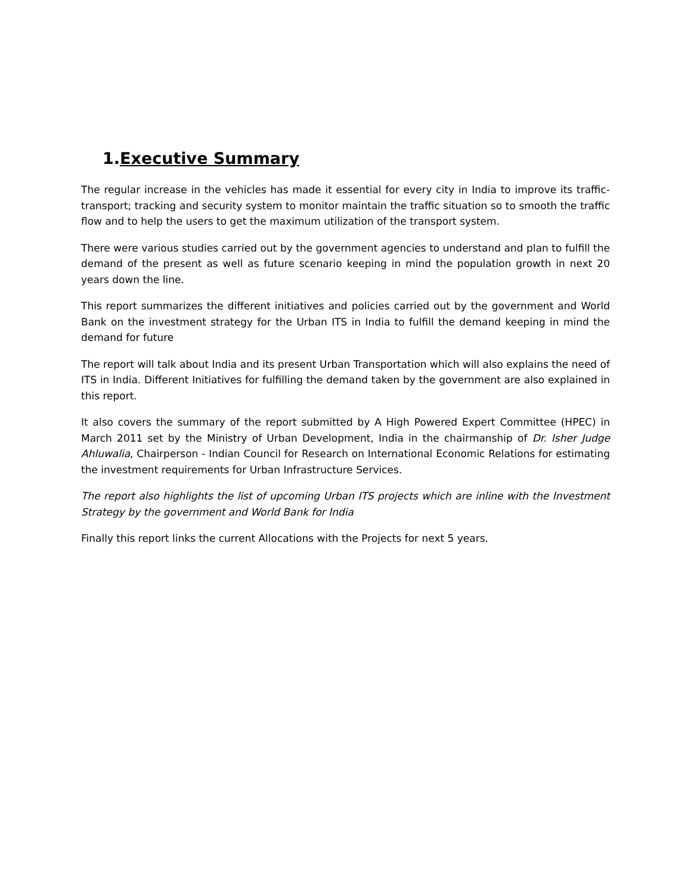1.Executive Summary
The regular increase in the vehicles has made it essential for every city in India to improve its traffic-transport; tracking and security system to monitor maintain the traffic situation so to smooth the traffic flow and to help the users to get the maximum utilization of the transport system.
There were various studies carried out by the government agencies to understand and plan to fulfill the demand of the present as well as future scenario keeping in mind the population growth in next 20 years down the line.
This report summarizes the different initiatives and policies carried out by the government and World Bank on the investment strategy for the Urban ITS in India to fulfill the demand keeping in mind the demand for future
The report will talk about India and its present Urban Transportation which will also explains the need of ITS in India. Different Initiatives for fulfilling the demand taken by the government are also explained in this report.
It also covers the summary of the report submitted by A High Powered Expert Committee (HPEC) in March 2011 set by the Ministry of Urban Development, India in the chairmanship of Dr. Isher Judge Ahluwalia, Chairperson - Indian Council for Research on International Economic Relations for estimating the investment requirements for Urban Infrastructure Services.
The report also highlights the list of upcoming Urban ITS projects which are inline with the Investment Strategy by the government and World Bank for India
Finally this report links the current Allocations with the Projects for next 5 years.